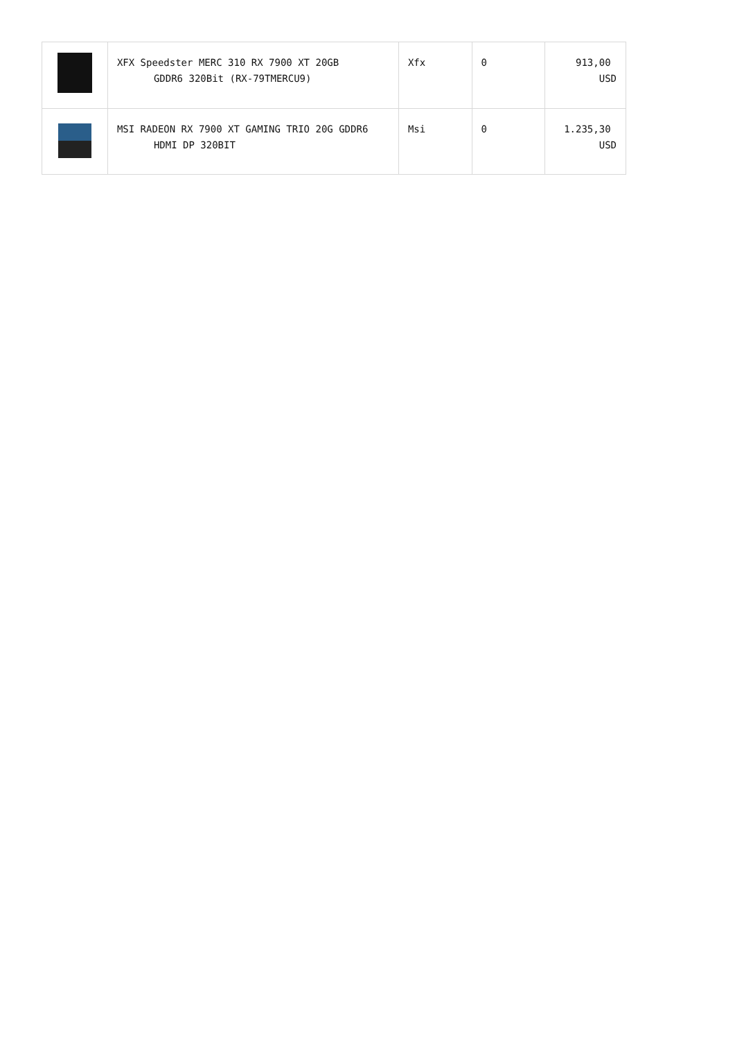| | XFX Speedster MERC 310 RX 7900 XT 20GB GDDR6 320Bit (RX-79TMERCU9) | Xfx | 0 | 913,00 USD |
| | MSI RADEON RX 7900 XT GAMING TRIO 20G GDDR6 HDMI DP 320BIT | Msi | 0 | 1.235,30 USD |